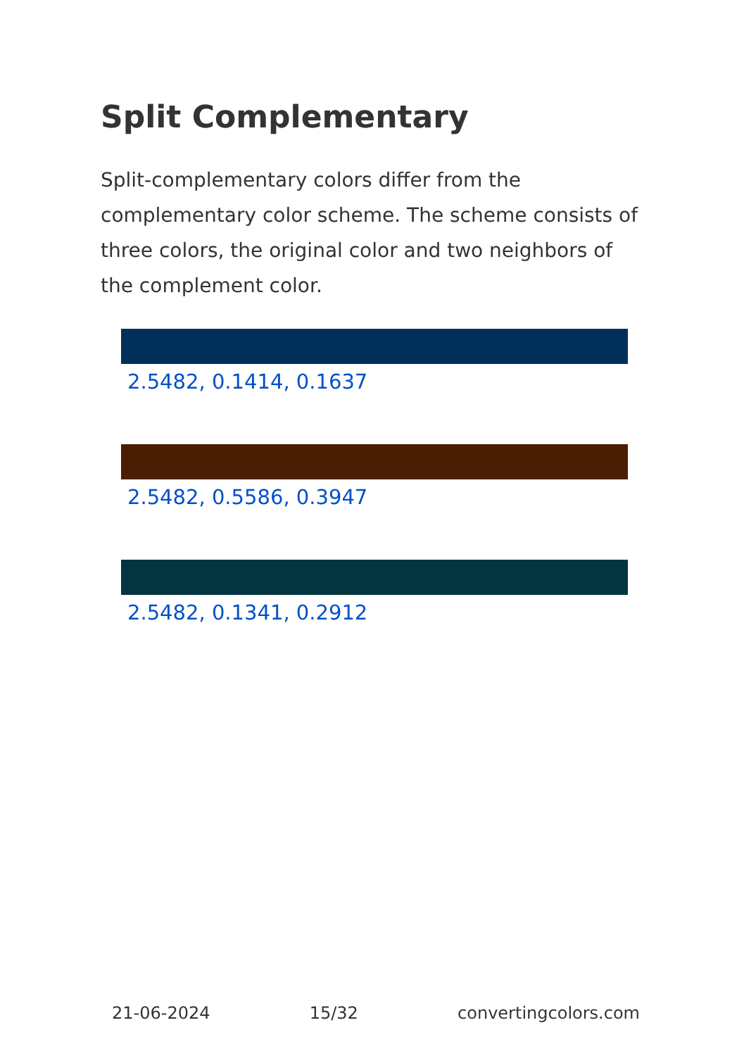Split Complementary
Split-complementary colors differ from the complementary color scheme. The scheme consists of three colors, the original color and two neighbors of the complement color.
2.5482, 0.1414, 0.1637
2.5482, 0.5586, 0.3947
2.5482, 0.1341, 0.2912
21-06-2024 15/32 convertingcolors.com